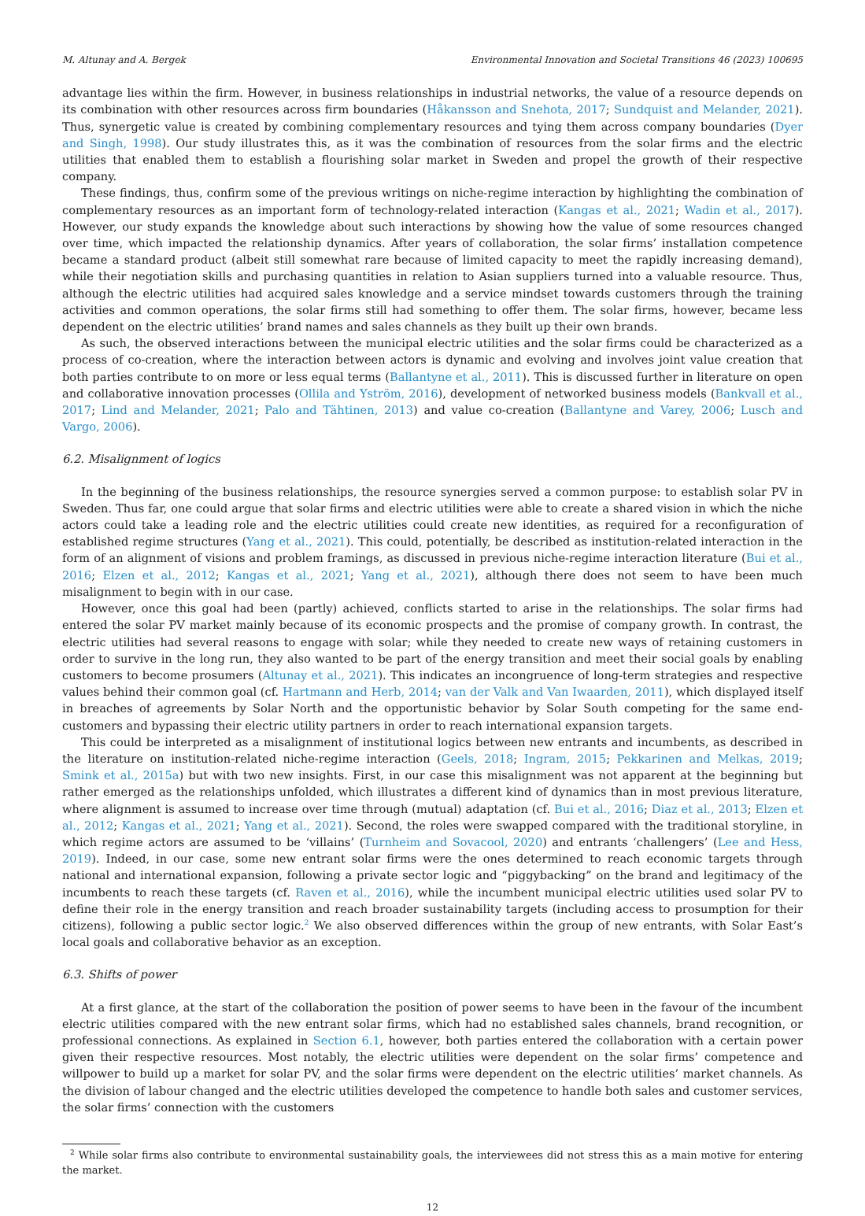M. Altunay and A. Bergek Environmental Innovation and Societal Transitions 46 (2023) 100695
advantage lies within the firm. However, in business relationships in industrial networks, the value of a resource depends on its combination with other resources across firm boundaries (Håkansson and Snehota, 2017; Sundquist and Melander, 2021). Thus, synergetic value is created by combining complementary resources and tying them across company boundaries (Dyer and Singh, 1998). Our study illustrates this, as it was the combination of resources from the solar firms and the electric utilities that enabled them to establish a flourishing solar market in Sweden and propel the growth of their respective company.
These findings, thus, confirm some of the previous writings on niche-regime interaction by highlighting the combination of complementary resources as an important form of technology-related interaction (Kangas et al., 2021; Wadin et al., 2017). However, our study expands the knowledge about such interactions by showing how the value of some resources changed over time, which impacted the relationship dynamics. After years of collaboration, the solar firms’ installation competence became a standard product (albeit still somewhat rare because of limited capacity to meet the rapidly increasing demand), while their negotiation skills and purchasing quantities in relation to Asian suppliers turned into a valuable resource. Thus, although the electric utilities had acquired sales knowledge and a service mindset towards customers through the training activities and common operations, the solar firms still had something to offer them. The solar firms, however, became less dependent on the electric utilities’ brand names and sales channels as they built up their own brands.
As such, the observed interactions between the municipal electric utilities and the solar firms could be characterized as a process of co-creation, where the interaction between actors is dynamic and evolving and involves joint value creation that both parties contribute to on more or less equal terms (Ballantyne et al., 2011). This is discussed further in literature on open and collaborative innovation processes (Ollila and Yström, 2016), development of networked business models (Bankvall et al., 2017; Lind and Melander, 2021; Palo and Tähtinen, 2013) and value co-creation (Ballantyne and Varey, 2006; Lusch and Vargo, 2006).
6.2. Misalignment of logics
In the beginning of the business relationships, the resource synergies served a common purpose: to establish solar PV in Sweden. Thus far, one could argue that solar firms and electric utilities were able to create a shared vision in which the niche actors could take a leading role and the electric utilities could create new identities, as required for a reconfiguration of established regime structures (Yang et al., 2021). This could, potentially, be described as institution-related interaction in the form of an alignment of visions and problem framings, as discussed in previous niche-regime interaction literature (Bui et al., 2016; Elzen et al., 2012; Kangas et al., 2021; Yang et al., 2021), although there does not seem to have been much misalignment to begin with in our case.
However, once this goal had been (partly) achieved, conflicts started to arise in the relationships. The solar firms had entered the solar PV market mainly because of its economic prospects and the promise of company growth. In contrast, the electric utilities had several reasons to engage with solar; while they needed to create new ways of retaining customers in order to survive in the long run, they also wanted to be part of the energy transition and meet their social goals by enabling customers to become prosumers (Altunay et al., 2021). This indicates an incongruence of long-term strategies and respective values behind their common goal (cf. Hartmann and Herb, 2014; van der Valk and Van Iwaarden, 2011), which displayed itself in breaches of agreements by Solar North and the opportunistic behavior by Solar South competing for the same end-customers and bypassing their electric utility partners in order to reach international expansion targets.
This could be interpreted as a misalignment of institutional logics between new entrants and incumbents, as described in the literature on institution-related niche-regime interaction (Geels, 2018; Ingram, 2015; Pekkarinen and Melkas, 2019; Smink et al., 2015a) but with two new insights. First, in our case this misalignment was not apparent at the beginning but rather emerged as the relationships unfolded, which illustrates a different kind of dynamics than in most previous literature, where alignment is assumed to increase over time through (mutual) adaptation (cf. Bui et al., 2016; Diaz et al., 2013; Elzen et al., 2012; Kangas et al., 2021; Yang et al., 2021). Second, the roles were swapped compared with the traditional storyline, in which regime actors are assumed to be ‘villains’ (Turnheim and Sovacool, 2020) and entrants ‘challengers’ (Lee and Hess, 2019). Indeed, in our case, some new entrant solar firms were the ones determined to reach economic targets through national and international expansion, following a private sector logic and “piggybacking” on the brand and legitimacy of the incumbents to reach these targets (cf. Raven et al., 2016), while the incumbent municipal electric utilities used solar PV to define their role in the energy transition and reach broader sustainability targets (including access to prosumption for their citizens), following a public sector logic.<sup>2</sup> We also observed differences within the group of new entrants, with Solar East’s local goals and collaborative behavior as an exception.
6.3. Shifts of power
At a first glance, at the start of the collaboration the position of power seems to have been in the favour of the incumbent electric utilities compared with the new entrant solar firms, which had no established sales channels, brand recognition, or professional connections. As explained in Section 6.1, however, both parties entered the collaboration with a certain power given their respective resources. Most notably, the electric utilities were dependent on the solar firms’ competence and willpower to build up a market for solar PV, and the solar firms were dependent on the electric utilities’ market channels. As the division of labour changed and the electric utilities developed the competence to handle both sales and customer services, the solar firms’ connection with the customers
<sup>2</sup> While solar firms also contribute to environmental sustainability goals, the interviewees did not stress this as a main motive for entering the market.
12